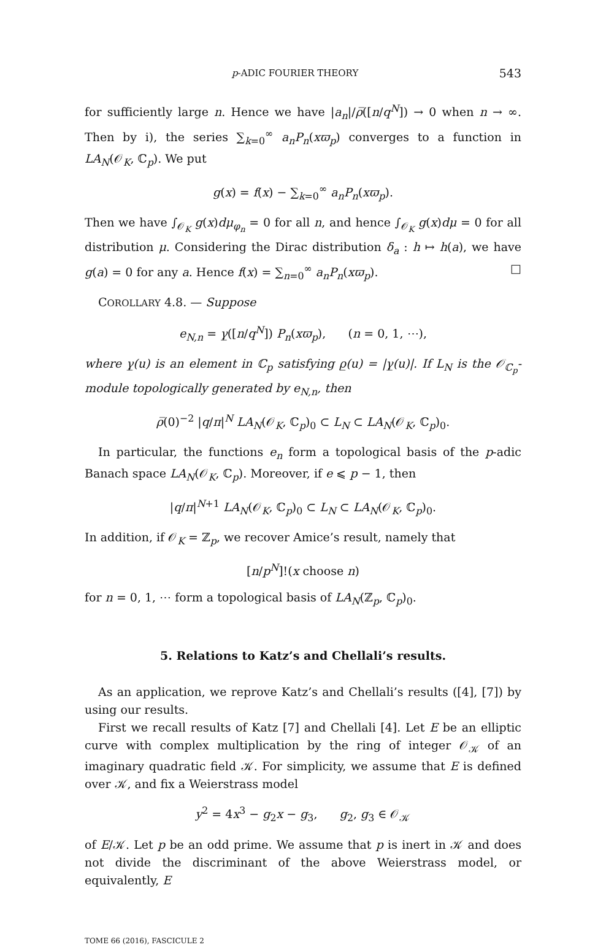p-ADIC FOURIER THEORY 543
for sufficiently large n. Hence we have |a<sub>n</sub>|/ρ̅([n/q<sup>N</sup>]) → 0 when n → ∞. Then by i), the series ∑<sub>k=0</sub><sup>∞</sup> a<sub>n</sub>P<sub>n</sub>(xϖ<sub>p</sub>) converges to a function in LA<sub>N</sub>(𝒪<sub>K</sub>, ℂ<sub>p</sub>). We put
g(x) = f(x) − ∑<sub>k=0</sub><sup>∞</sup> a<sub>n</sub>P<sub>n</sub>(xϖ<sub>p</sub>).
Then we have ∫<sub>𝒪<sub>K</sub></sub> g(x)dμ<sub>φ<sub>n</sub></sub> = 0 for all n, and hence ∫<sub>𝒪<sub>K</sub></sub> g(x)dμ = 0 for all distribution μ. Considering the Dirac distribution δ<sub>a</sub> : h ↦ h(a), we have g(a) = 0 for any a. Hence f(x) = ∑<sub>n=0</sub><sup>∞</sup> a<sub>n</sub>P<sub>n</sub>(xϖ<sub>p</sub>). □
COROLLARY 4.8. — Suppose
e<sub>N,n</sub> = γ̲([n/q<sup>N</sup>]) P<sub>n</sub>(xϖ<sub>p</sub>), (n = 0, 1, ⋯),
where γ̲(u) is an element in ℂ<sub>p</sub> satisfying ρ̲(u) = |γ̲(u)|. If L<sub>N</sub> is the 𝒪<sub>ℂ<sub>p</sub></sub>-module topologically generated by e<sub>N,n</sub>, then
ρ̅(0)<sup>−2</sup> |q/π|<sup>N</sup> LA<sub>N</sub>(𝒪<sub>K</sub>, ℂ<sub>p</sub>)<sub>0</sub> ⊂ L<sub>N</sub> ⊂ LA<sub>N</sub>(𝒪<sub>K</sub>, ℂ<sub>p</sub>)<sub>0</sub>.
In particular, the functions e<sub>n</sub> form a topological basis of the p-adic Banach space LA<sub>N</sub>(𝒪<sub>K</sub>, ℂ<sub>p</sub>). Moreover, if e ⩽ p − 1, then
|q/π|<sup>N+1</sup> LA<sub>N</sub>(𝒪<sub>K</sub>, ℂ<sub>p</sub>)<sub>0</sub> ⊂ L<sub>N</sub> ⊂ LA<sub>N</sub>(𝒪<sub>K</sub>, ℂ<sub>p</sub>)<sub>0</sub>.
In addition, if 𝒪<sub>K</sub> = ℤ<sub>p</sub>, we recover Amice’s result, namely that
[n/p<sup>N</sup>]!(x choose n)
for n = 0, 1, ⋯ form a topological basis of LA<sub>N</sub>(ℤ<sub>p</sub>, ℂ<sub>p</sub>)<sub>0</sub>.
5. Relations to Katz’s and Chellali’s results.
As an application, we reprove Katz’s and Chellali’s results ([4], [7]) by using our results.
First we recall results of Katz [7] and Chellali [4]. Let E be an elliptic curve with complex multiplication by the ring of integer 𝒪<sub>𝒦</sub> of an imaginary quadratic field 𝒦. For simplicity, we assume that E is defined over 𝒦, and fix a Weierstrass model
y<sup>2</sup> = 4x<sup>3</sup> − g<sub>2</sub>x − g<sub>3</sub>, g<sub>2</sub>, g<sub>3</sub> ∈ 𝒪<sub>𝒦</sub>
of E/𝒦. Let p be an odd prime. We assume that p is inert in 𝒦 and does not divide the discriminant of the above Weierstrass model, or equivalently, E
TOME 66 (2016), FASCICULE 2